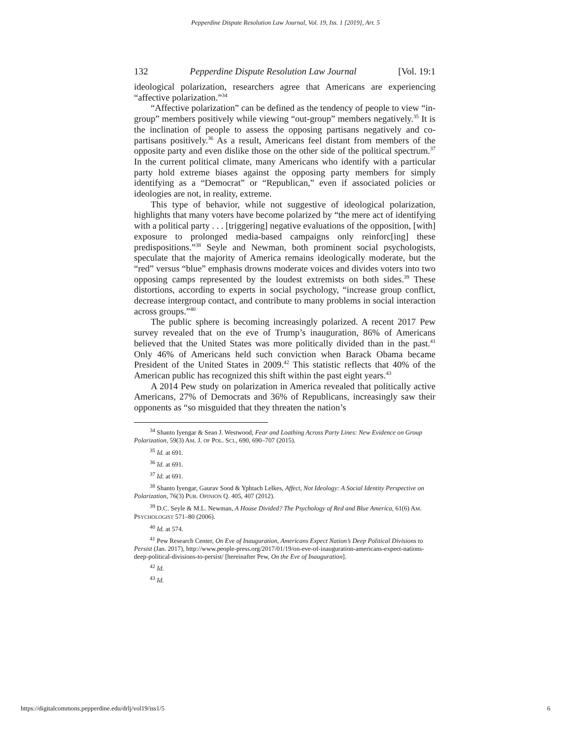Pepperdine Dispute Resolution Law Journal, Vol. 19, Iss. 1 [2019], Art. 5
132 Pepperdine Dispute Resolution Law Journal [Vol. 19:1
ideological polarization, researchers agree that Americans are experiencing “affective polarization.”<sup>34</sup>
“Affective polarization” can be defined as the tendency of people to view “in-group” members positively while viewing “out-group” members negatively.<sup>35</sup> It is the inclination of people to assess the opposing partisans negatively and co-partisans positively.<sup>36</sup> As a result, Americans feel distant from members of the opposite party and even dislike those on the other side of the political spectrum.<sup>37</sup> In the current political climate, many Americans who identify with a particular party hold extreme biases against the opposing party members for simply identifying as a “Democrat” or “Republican,” even if associated policies or ideologies are not, in reality, extreme.
This type of behavior, while not suggestive of ideological polarization, highlights that many voters have become polarized by “the mere act of identifying with a political party . . . [triggering] negative evaluations of the opposition, [with] exposure to prolonged media-based campaigns only reinforc[ing] these predispositions.”<sup>38</sup> Seyle and Newman, both prominent social psychologists, speculate that the majority of America remains ideologically moderate, but the “red” versus “blue” emphasis drowns moderate voices and divides voters into two opposing camps represented by the loudest extremists on both sides.<sup>39</sup> These distortions, according to experts in social psychology, “increase group conflict, decrease intergroup contact, and contribute to many problems in social interaction across groups.”<sup>40</sup>
The public sphere is becoming increasingly polarized. A recent 2017 Pew survey revealed that on the eve of Trump’s inauguration, 86% of Americans believed that the United States was more politically divided than in the past.<sup>41</sup> Only 46% of Americans held such conviction when Barack Obama became President of the United States in 2009.<sup>42</sup> This statistic reflects that 40% of the American public has recognized this shift within the past eight years.<sup>43</sup>
A 2014 Pew study on polarization in America revealed that politically active Americans, 27% of Democrats and 36% of Republicans, increasingly saw their opponents as “so misguided that they threaten the nation’s
<sup>34</sup> Shanto Iyengar & Sean J. Westwood, Fear and Loathing Across Party Lines: New Evidence on Group Polarization, 59(3) AM. J. OF POL. SCI., 690, 690–707 (2015).
<sup>35</sup> Id. at 691.
<sup>36</sup> Id. at 691.
<sup>37</sup> Id. at 691.
<sup>38</sup> Shanto Iyengar, Gaurav Sood & Yphtach Lelkes, Affect, Not Ideology: A Social Identity Perspective on Polarization, 76(3) PUB. OPINION Q. 405, 407 (2012).
<sup>39</sup> D.C. Seyle & M.L. Newman, A House Divided? The Psychology of Red and Blue America, 61(6) AM. PSYCHOLOGIST 571–80 (2006).
<sup>40</sup> Id. at 574.
<sup>41</sup> Pew Research Center, On Eve of Inauguration, Americans Expect Nation’s Deep Political Divisions to Persist (Jan. 2017), http://www.people-press.org/2017/01/19/on-eve-of-inauguration-americans-expect-nations-deep-political-divisions-to-persist/ [hereinafter Pew, On the Eve of Inauguration].
<sup>42</sup> Id.
<sup>43</sup> Id.
https://digitalcommons.pepperdine.edu/drlj/vol19/iss1/5 6